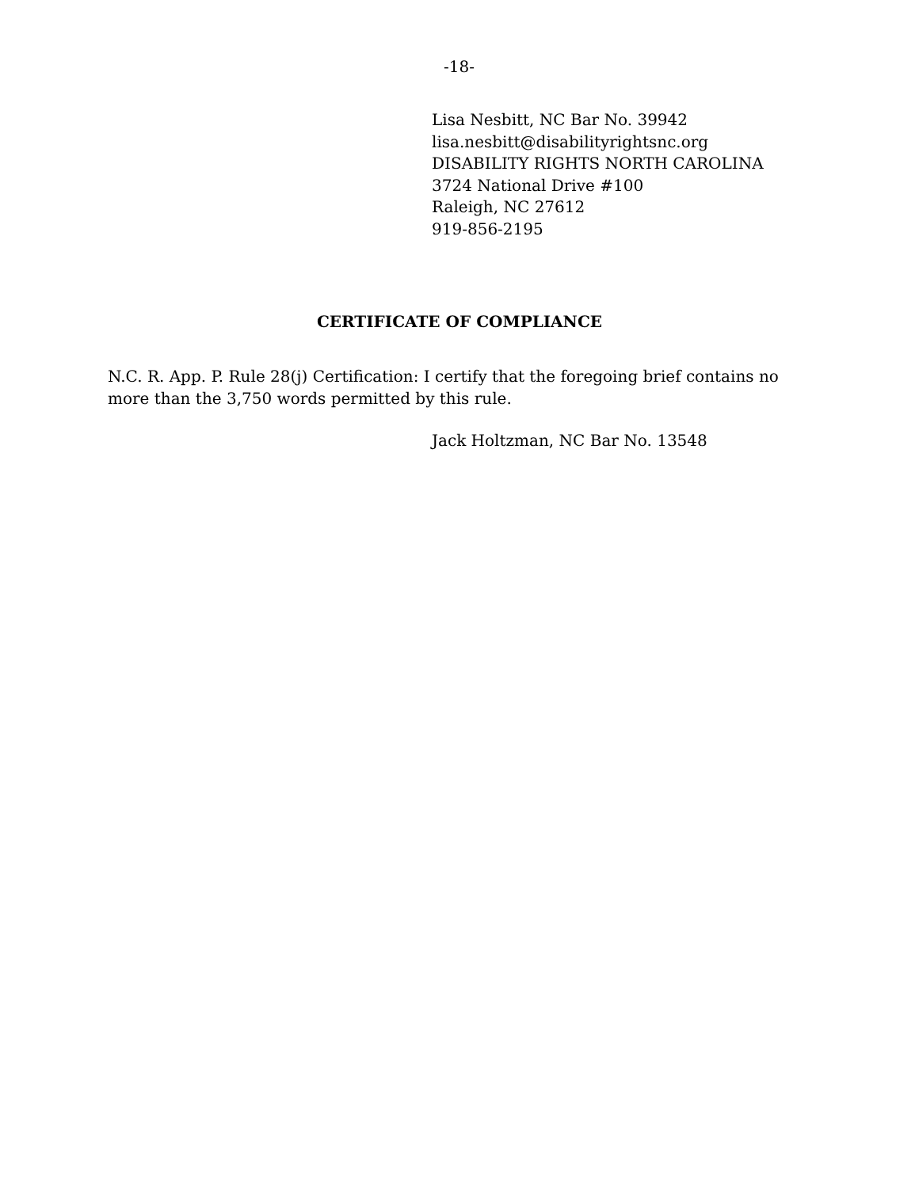-18-
Lisa Nesbitt, NC Bar No. 39942
lisa.nesbitt@disabilityrightsnc.org
DISABILITY RIGHTS NORTH CAROLINA
3724 National Drive #100
Raleigh, NC 27612
919-856-2195
CERTIFICATE OF COMPLIANCE
N.C. R. App. P. Rule 28(j) Certification: I certify that the foregoing brief contains no more than the 3,750 words permitted by this rule.
Jack Holtzman, NC Bar No. 13548